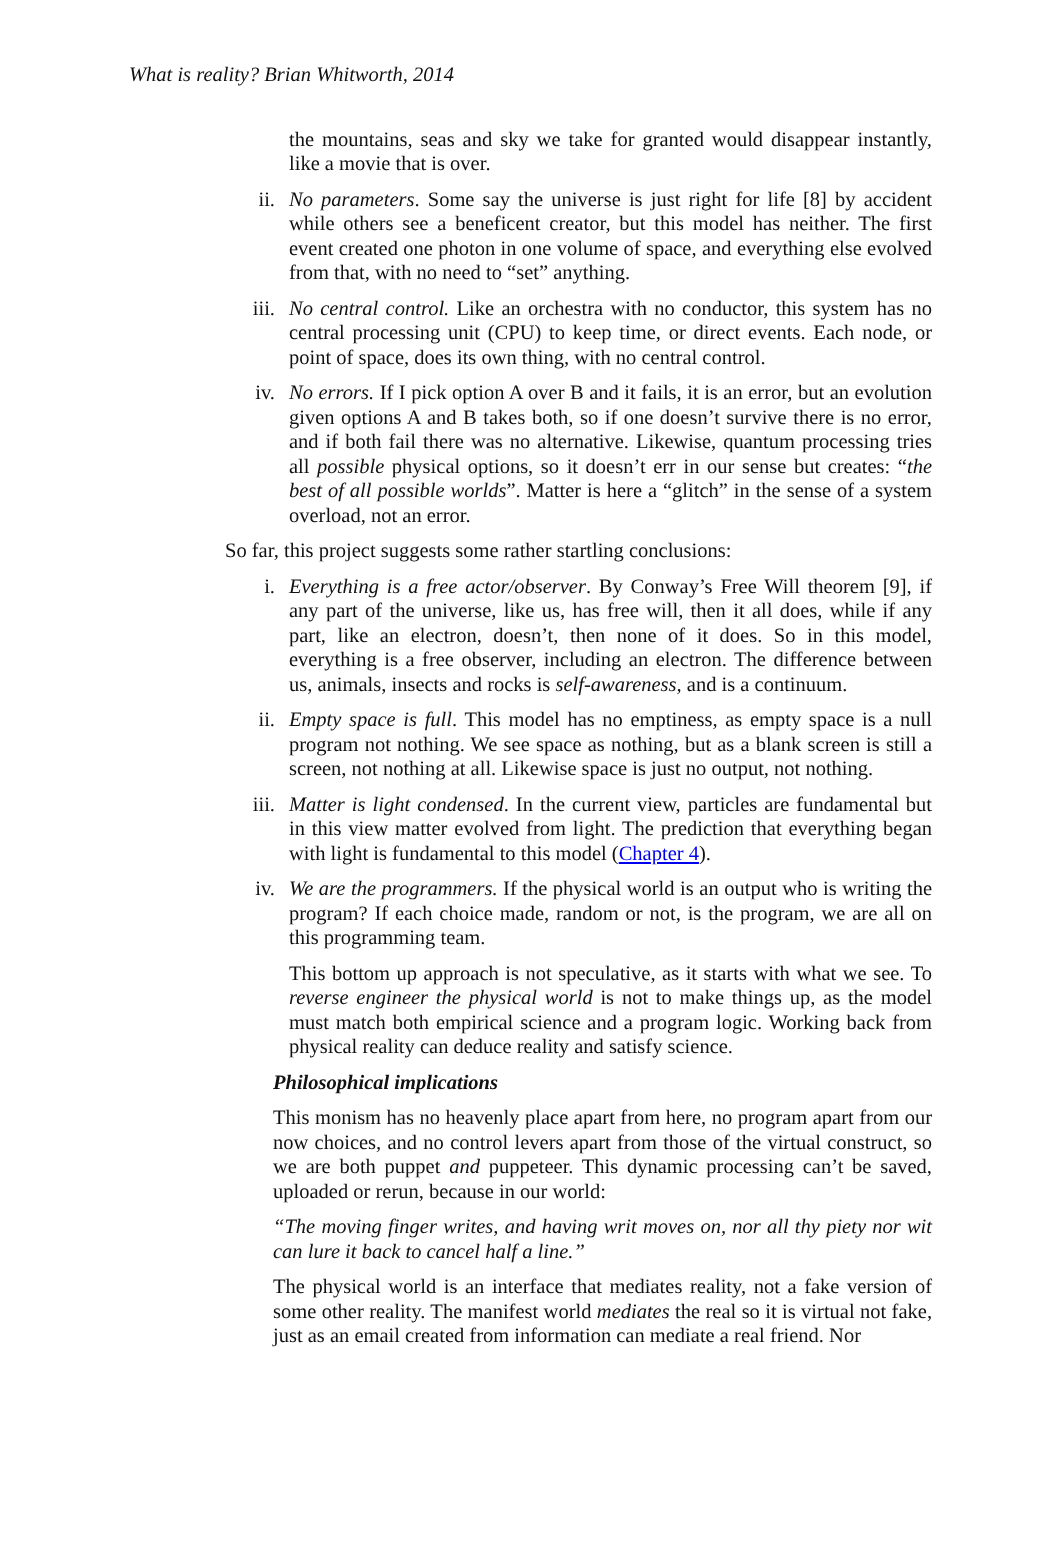What is reality? Brian Whitworth, 2014
the mountains, seas and sky we take for granted would disappear instantly, like a movie that is over.
ii. No parameters. Some say the universe is just right for life [8] by accident while others see a beneficent creator, but this model has neither. The first event created one photon in one volume of space, and everything else evolved from that, with no need to “set” anything.
iii. No central control. Like an orchestra with no conductor, this system has no central processing unit (CPU) to keep time, or direct events. Each node, or point of space, does its own thing, with no central control.
iv. No errors. If I pick option A over B and it fails, it is an error, but an evolution given options A and B takes both, so if one doesn’t survive there is no error, and if both fail there was no alternative. Likewise, quantum processing tries all possible physical options, so it doesn’t err in our sense but creates: “the best of all possible worlds”. Matter is here a “glitch” in the sense of a system overload, not an error.
So far, this project suggests some rather startling conclusions:
i. Everything is a free actor/observer. By Conway’s Free Will theorem [9], if any part of the universe, like us, has free will, then it all does, while if any part, like an electron, doesn’t, then none of it does. So in this model, everything is a free observer, including an electron. The difference between us, animals, insects and rocks is self-awareness, and is a continuum.
ii. Empty space is full. This model has no emptiness, as empty space is a null program not nothing. We see space as nothing, but as a blank screen is still a screen, not nothing at all. Likewise space is just no output, not nothing.
iii. Matter is light condensed. In the current view, particles are fundamental but in this view matter evolved from light. The prediction that everything began with light is fundamental to this model (Chapter 4).
iv. We are the programmers. If the physical world is an output who is writing the program? If each choice made, random or not, is the program, we are all on this programming team.
This bottom up approach is not speculative, as it starts with what we see. To reverse engineer the physical world is not to make things up, as the model must match both empirical science and a program logic. Working back from physical reality can deduce reality and satisfy science.
Philosophical implications
This monism has no heavenly place apart from here, no program apart from our now choices, and no control levers apart from those of the virtual construct, so we are both puppet and puppeteer. This dynamic processing can’t be saved, uploaded or rerun, because in our world:
“The moving finger writes, and having writ moves on, nor all thy piety nor wit can lure it back to cancel half a line.”
The physical world is an interface that mediates reality, not a fake version of some other reality. The manifest world mediates the real so it is virtual not fake, just as an email created from information can mediate a real friend. Nor